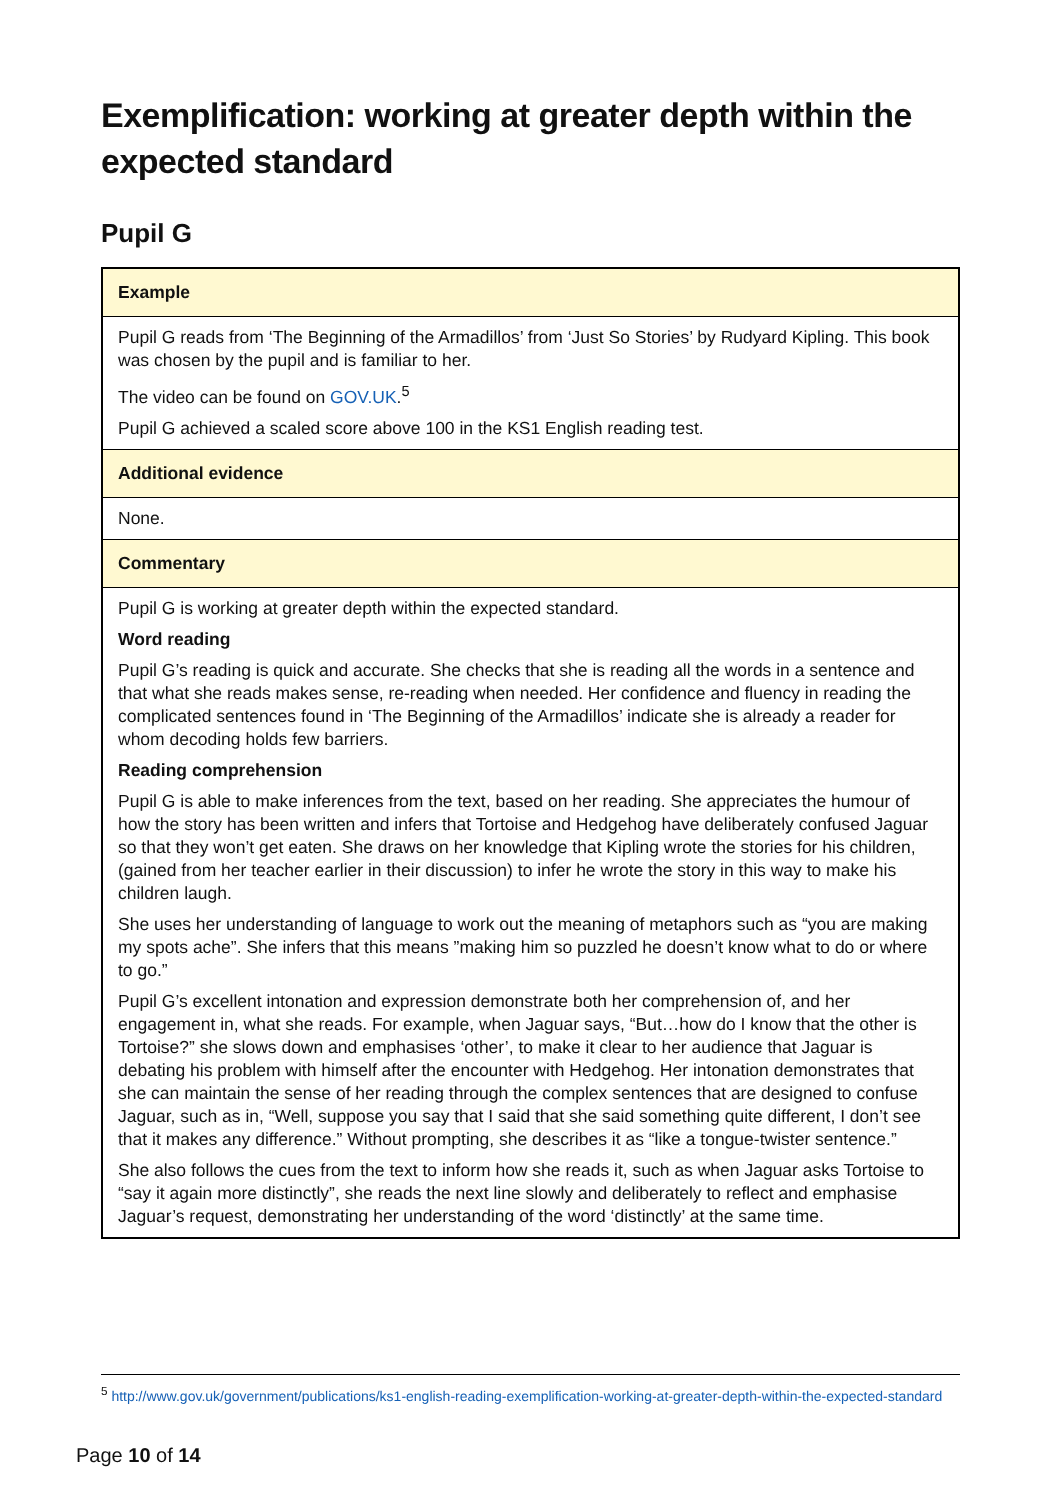Exemplification: working at greater depth within the expected standard
Pupil G
| Example |
| Pupil G reads from ‘The Beginning of the Armadillos’ from ‘Just So Stories’ by Rudyard Kipling. This book was chosen by the pupil and is familiar to her. The video can be found on GOV.UK .<sup>5</sup> Pupil G achieved a scaled score above 100 in the KS1 English reading test. |
| Additional evidence |
| None. |
| Commentary |
| Pupil G is working at greater depth within the expected standard. Word reading Pupil G’s reading is quick and accurate. She checks that she is reading all the words in a sentence and that what she reads makes sense, re-reading when needed. Her confidence and fluency in reading the complicated sentences found in ‘The Beginning of the Armadillos’ indicate she is already a reader for whom decoding holds few barriers. Reading comprehension Pupil G is able to make inferences from the text, based on her reading. She appreciates the humour of how the story has been written and infers that Tortoise and Hedgehog have deliberately confused Jaguar so that they won’t get eaten. She draws on her knowledge that Kipling wrote the stories for his children, (gained from her teacher earlier in their discussion) to infer he wrote the story in this way to make his children laugh. She uses her understanding of language to work out the meaning of metaphors such as “you are making my spots ache”. She infers that this means ”making him so puzzled he doesn’t know what to do or where to go.” Pupil G’s excellent intonation and expression demonstrate both her comprehension of, and her engagement in, what she reads. For example, when Jaguar says, “But…how do I know that the other is Tortoise?” she slows down and emphasises ‘other’, to make it clear to her audience that Jaguar is debating his problem with himself after the encounter with Hedgehog. Her intonation demonstrates that she can maintain the sense of her reading through the complex sentences that are designed to confuse Jaguar, such as in, “Well, suppose you say that I said that she said something quite different, I don’t see that it makes any difference.” Without prompting, she describes it as “like a tongue-twister sentence.” She also follows the cues from the text to inform how she reads it, such as when Jaguar asks Tortoise to “say it again more distinctly”, she reads the next line slowly and deliberately to reflect and emphasise Jaguar’s request, demonstrating her understanding of the word ‘distinctly’ at the same time. |
<sup>5</sup> http://www.gov.uk/government/publications/ks1-english-reading-exemplification-working-at-greater-depth-within-the-expected-standard
Page 10 of 14